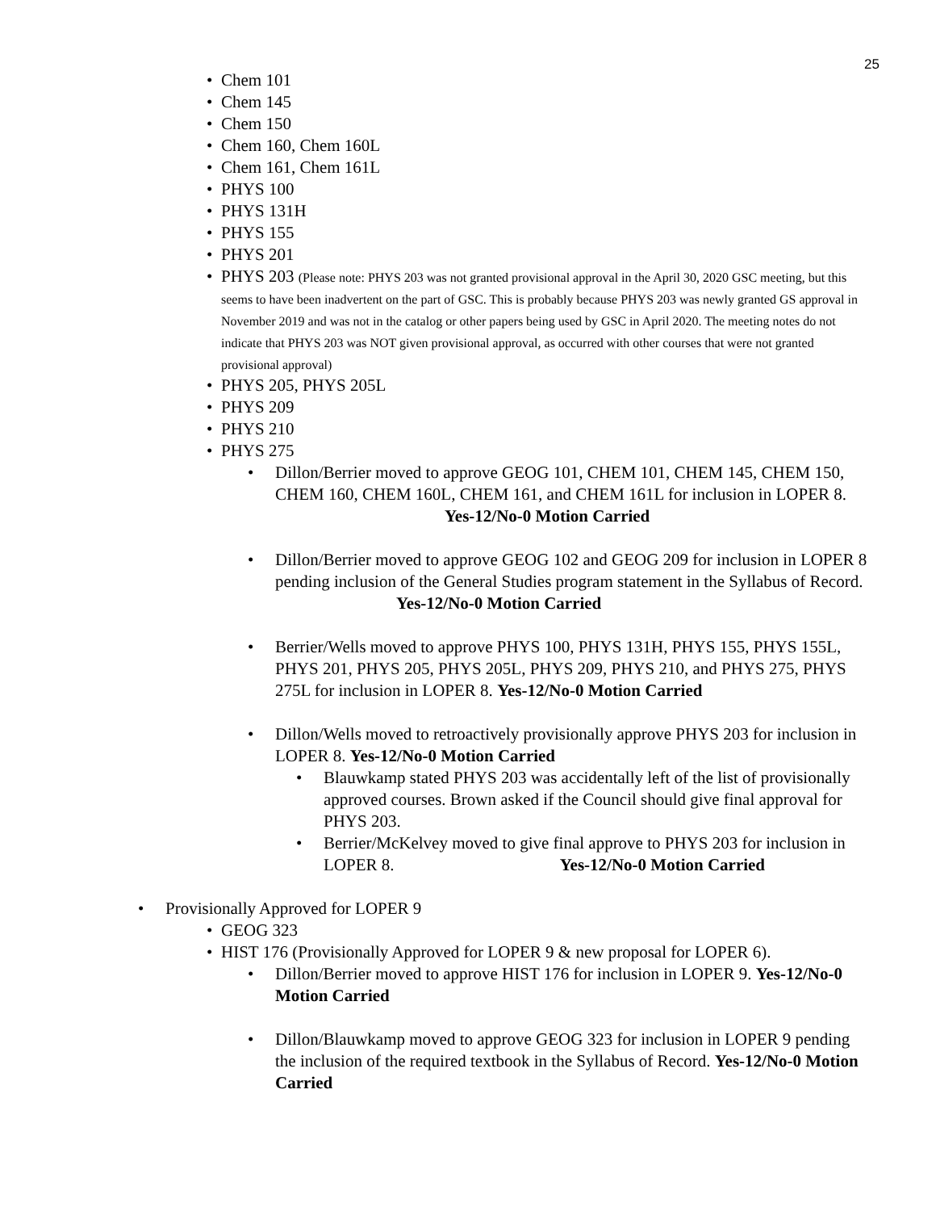25
• Chem 101
• Chem 145
• Chem 150
• Chem 160, Chem 160L
• Chem 161, Chem 161L
• PHYS 100
• PHYS 131H
• PHYS 155
• PHYS 201
• PHYS 203 (Please note: PHYS 203 was not granted provisional approval in the April 30, 2020 GSC meeting, but this seems to have been inadvertent on the part of GSC. This is probably because PHYS 203 was newly granted GS approval in November 2019 and was not in the catalog or other papers being used by GSC in April 2020. The meeting notes do not indicate that PHYS 203 was NOT given provisional approval, as occurred with other courses that were not granted provisional approval)
• PHYS 205, PHYS 205L
• PHYS 209
• PHYS 210
• PHYS 275
• Dillon/Berrier moved to approve GEOG 101, CHEM 101, CHEM 145, CHEM 150, CHEM 160, CHEM 160L, CHEM 161, and CHEM 161L for inclusion in LOPER 8. Yes-12/No-0 Motion Carried
• Dillon/Berrier moved to approve GEOG 102 and GEOG 209 for inclusion in LOPER 8 pending inclusion of the General Studies program statement in the Syllabus of Record. Yes-12/No-0 Motion Carried
• Berrier/Wells moved to approve PHYS 100, PHYS 131H, PHYS 155, PHYS 155L, PHYS 201, PHYS 205, PHYS 205L, PHYS 209, PHYS 210, and PHYS 275, PHYS 275L for inclusion in LOPER 8. Yes-12/No-0 Motion Carried
• Dillon/Wells moved to retroactively provisionally approve PHYS 203 for inclusion in LOPER 8. Yes-12/No-0 Motion Carried
• Blauwkamp stated PHYS 203 was accidentally left of the list of provisionally approved courses. Brown asked if the Council should give final approval for PHYS 203.
• Berrier/McKelvey moved to give final approve to PHYS 203 for inclusion in LOPER 8. Yes-12/No-0 Motion Carried
• Provisionally Approved for LOPER 9
• GEOG 323
• HIST 176 (Provisionally Approved for LOPER 9 & new proposal for LOPER 6).
• Dillon/Berrier moved to approve HIST 176 for inclusion in LOPER 9. Yes-12/No-0 Motion Carried
• Dillon/Blauwkamp moved to approve GEOG 323 for inclusion in LOPER 9 pending the inclusion of the required textbook in the Syllabus of Record. Yes-12/No-0 Motion Carried